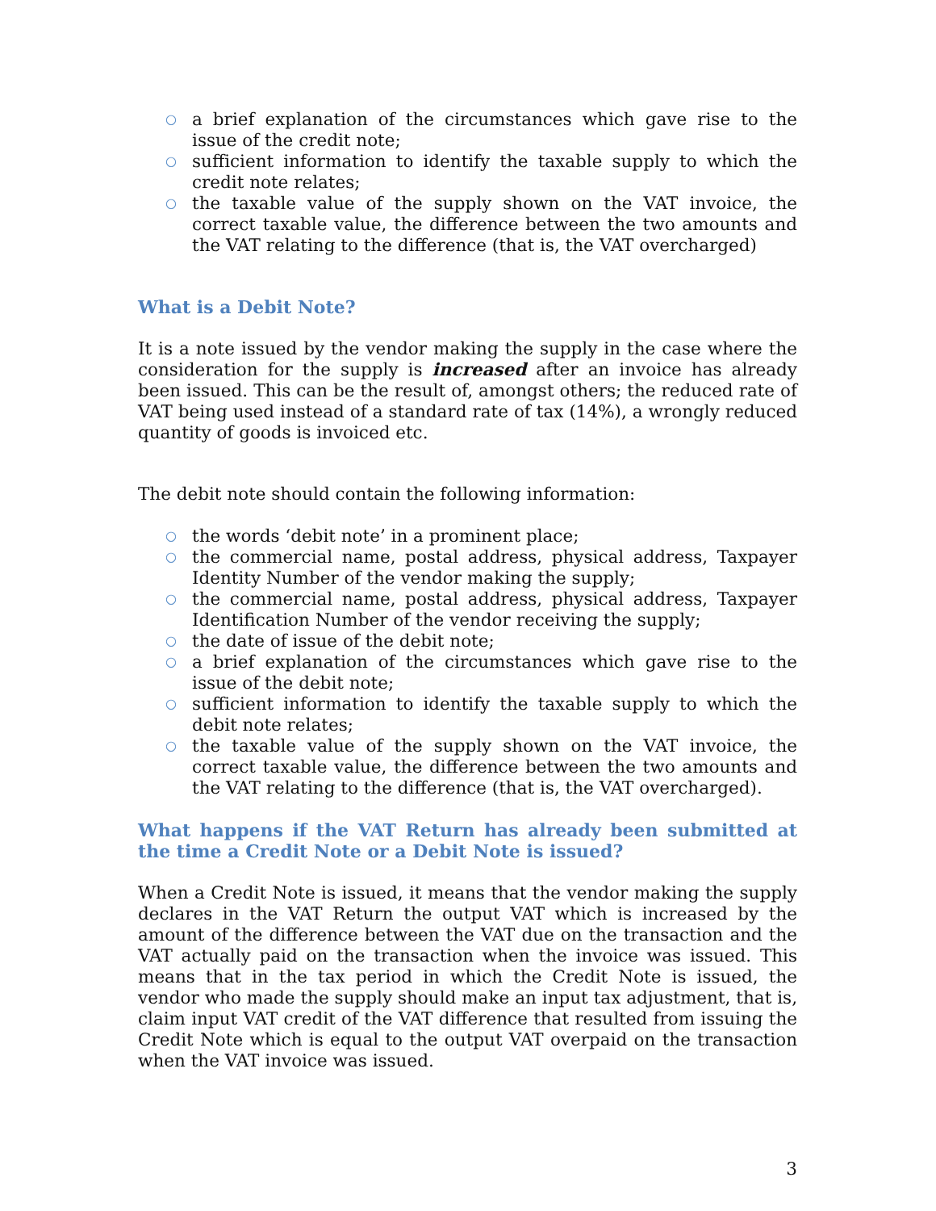○ a brief explanation of the circumstances which gave rise to the issue of the credit note;
○ sufficient information to identify the taxable supply to which the credit note relates;
○ the taxable value of the supply shown on the VAT invoice, the correct taxable value, the difference between the two amounts and the VAT relating to the difference (that is, the VAT overcharged)
What is a Debit Note?
It is a note issued by the vendor making the supply in the case where the consideration for the supply is increased after an invoice has already been issued. This can be the result of, amongst others; the reduced rate of VAT being used instead of a standard rate of tax (14%), a wrongly reduced quantity of goods is invoiced etc.
The debit note should contain the following information:
○ the words ‘debit note’ in a prominent place;
○ the commercial name, postal address, physical address, Taxpayer Identity Number of the vendor making the supply;
○ the commercial name, postal address, physical address, Taxpayer Identification Number of the vendor receiving the supply;
○ the date of issue of the debit note;
○ a brief explanation of the circumstances which gave rise to the issue of the debit note;
○ sufficient information to identify the taxable supply to which the debit note relates;
○ the taxable value of the supply shown on the VAT invoice, the correct taxable value, the difference between the two amounts and the VAT relating to the difference (that is, the VAT overcharged).
What happens if the VAT Return has already been submitted at the time a Credit Note or a Debit Note is issued?
When a Credit Note is issued, it means that the vendor making the supply declares in the VAT Return the output VAT which is increased by the amount of the difference between the VAT due on the transaction and the VAT actually paid on the transaction when the invoice was issued. This means that in the tax period in which the Credit Note is issued, the vendor who made the supply should make an input tax adjustment, that is, claim input VAT credit of the VAT difference that resulted from issuing the Credit Note which is equal to the output VAT overpaid on the transaction when the VAT invoice was issued.
3